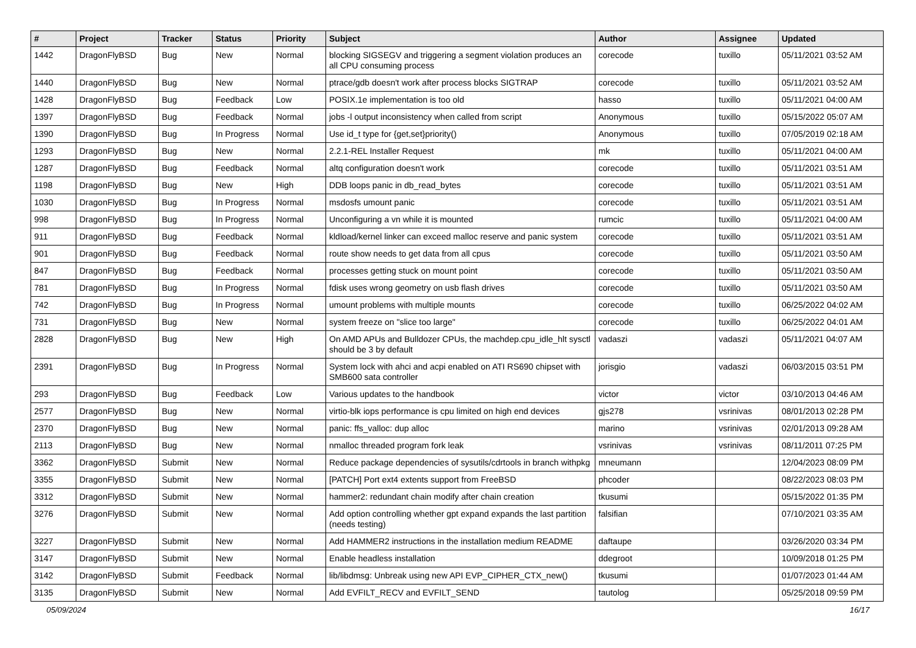| # | Project | Tracker | Status | Priority | Subject | Author | Assignee | Updated |
| --- | --- | --- | --- | --- | --- | --- | --- | --- |
| 1442 | DragonFlyBSD | Bug | New | Normal | blocking SIGSEGV and triggering a segment violation produces an all CPU consuming process | corecode | tuxillo | 05/11/2021 03:52 AM |
| 1440 | DragonFlyBSD | Bug | New | Normal | ptrace/gdb doesn't work after process blocks SIGTRAP | corecode | tuxillo | 05/11/2021 03:52 AM |
| 1428 | DragonFlyBSD | Bug | Feedback | Low | POSIX.1e implementation is too old | hasso | tuxillo | 05/11/2021 04:00 AM |
| 1397 | DragonFlyBSD | Bug | Feedback | Normal | jobs -l output inconsistency when called from script | Anonymous | tuxillo | 05/15/2022 05:07 AM |
| 1390 | DragonFlyBSD | Bug | In Progress | Normal | Use id_t type for {get,set}priority() | Anonymous | tuxillo | 07/05/2019 02:18 AM |
| 1293 | DragonFlyBSD | Bug | New | Normal | 2.2.1-REL Installer Request | mk | tuxillo | 05/11/2021 04:00 AM |
| 1287 | DragonFlyBSD | Bug | Feedback | Normal | altq configuration doesn't work | corecode | tuxillo | 05/11/2021 03:51 AM |
| 1198 | DragonFlyBSD | Bug | New | High | DDB loops panic in db_read_bytes | corecode | tuxillo | 05/11/2021 03:51 AM |
| 1030 | DragonFlyBSD | Bug | In Progress | Normal | msdosfs umount panic | corecode | tuxillo | 05/11/2021 03:51 AM |
| 998 | DragonFlyBSD | Bug | In Progress | Normal | Unconfiguring a vn while it is mounted | rumcic | tuxillo | 05/11/2021 04:00 AM |
| 911 | DragonFlyBSD | Bug | Feedback | Normal | kldload/kernel linker can exceed malloc reserve and panic system | corecode | tuxillo | 05/11/2021 03:51 AM |
| 901 | DragonFlyBSD | Bug | Feedback | Normal | route show needs to get data from all cpus | corecode | tuxillo | 05/11/2021 03:50 AM |
| 847 | DragonFlyBSD | Bug | Feedback | Normal | processes getting stuck on mount point | corecode | tuxillo | 05/11/2021 03:50 AM |
| 781 | DragonFlyBSD | Bug | In Progress | Normal | fdisk uses wrong geometry on usb flash drives | corecode | tuxillo | 05/11/2021 03:50 AM |
| 742 | DragonFlyBSD | Bug | In Progress | Normal | umount problems with multiple mounts | corecode | tuxillo | 06/25/2022 04:02 AM |
| 731 | DragonFlyBSD | Bug | New | Normal | system freeze on "slice too large" | corecode | tuxillo | 06/25/2022 04:01 AM |
| 2828 | DragonFlyBSD | Bug | New | High | On AMD APUs and Bulldozer CPUs, the machdep.cpu_idle_hlt sysctl should be 3 by default | vadaszi | vadaszi | 05/11/2021 04:07 AM |
| 2391 | DragonFlyBSD | Bug | In Progress | Normal | System lock with ahci and acpi enabled on ATI RS690 chipset with SMB600 sata controller | jorisgio | vadaszi | 06/03/2015 03:51 PM |
| 293 | DragonFlyBSD | Bug | Feedback | Low | Various updates to the handbook | victor | victor | 03/10/2013 04:46 AM |
| 2577 | DragonFlyBSD | Bug | New | Normal | virtio-blk iops performance is cpu limited on high end devices | gjs278 | vsrinivas | 08/01/2013 02:28 PM |
| 2370 | DragonFlyBSD | Bug | New | Normal | panic: ffs_valloc: dup alloc | marino | vsrinivas | 02/01/2013 09:28 AM |
| 2113 | DragonFlyBSD | Bug | New | Normal | nmalloc threaded program fork leak | vsrinivas | vsrinivas | 08/11/2011 07:25 PM |
| 3362 | DragonFlyBSD | Submit | New | Normal | Reduce package dependencies of sysutils/cdrtools in branch withpkg | mneumann | | 12/04/2023 08:09 PM |
| 3355 | DragonFlyBSD | Submit | New | Normal | [PATCH] Port ext4 extents support from FreeBSD | phcoder | | 08/22/2023 08:03 PM |
| 3312 | DragonFlyBSD | Submit | New | Normal | hammer2: redundant chain modify after chain creation | tkusumi | | 05/15/2022 01:35 PM |
| 3276 | DragonFlyBSD | Submit | New | Normal | Add option controlling whether gpt expand expands the last partition (needs testing) | falsifian | | 07/10/2021 03:35 AM |
| 3227 | DragonFlyBSD | Submit | New | Normal | Add HAMMER2 instructions in the installation medium README | daftaupe | | 03/26/2020 03:34 PM |
| 3147 | DragonFlyBSD | Submit | New | Normal | Enable headless installation | ddegroot | | 10/09/2018 01:25 PM |
| 3142 | DragonFlyBSD | Submit | Feedback | Normal | lib/libdmsg: Unbreak using new API EVP_CIPHER_CTX_new() | tkusumi | | 01/07/2023 01:44 AM |
| 3135 | DragonFlyBSD | Submit | New | Normal | Add EVFILT_RECV and EVFILT_SEND | tautolog | | 05/25/2018 09:59 PM |
05/09/2024 16/17